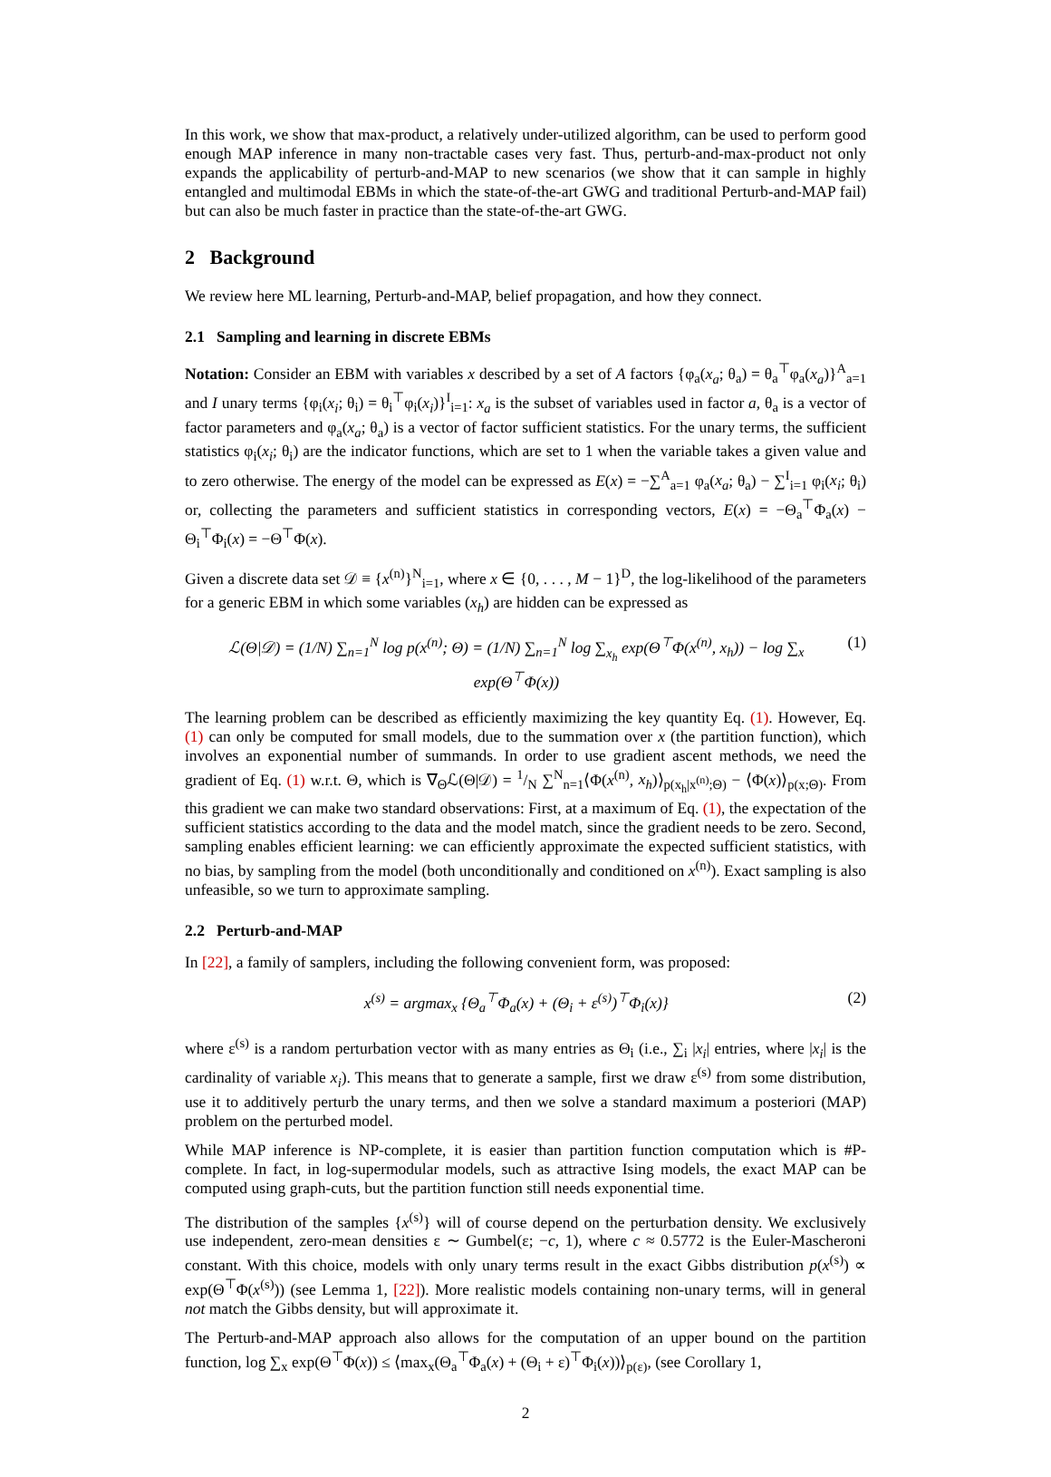In this work, we show that max-product, a relatively under-utilized algorithm, can be used to perform good enough MAP inference in many non-tractable cases very fast. Thus, perturb-and-max-product not only expands the applicability of perturb-and-MAP to new scenarios (we show that it can sample in highly entangled and multimodal EBMs in which the state-of-the-art GWG and traditional Perturb-and-MAP fail) but can also be much faster in practice than the state-of-the-art GWG.
2 Background
We review here ML learning, Perturb-and-MAP, belief propagation, and how they connect.
2.1 Sampling and learning in discrete EBMs
Notation: Consider an EBM with variables x described by a set of A factors {φ<sub>a</sub>(x<sub>a</sub>; θ<sub>a</sub>) = θ<sub>a</sub><sup>⊤</sup>φ<sub>a</sub>(x<sub>a</sub>)}<sup>A</sup><sub>a=1</sub> and I unary terms {φ<sub>i</sub>(x<sub>i</sub>; θ<sub>i</sub>) = θ<sub>i</sub><sup>⊤</sup>φ<sub>i</sub>(x<sub>i</sub>)}<sup>I</sup><sub>i=1</sub>: x<sub>a</sub> is the subset of variables used in factor a, θ<sub>a</sub> is a vector of factor parameters and φ<sub>a</sub>(x<sub>a</sub>; θ<sub>a</sub>) is a vector of factor sufficient statistics. For the unary terms, the sufficient statistics φ<sub>i</sub>(x<sub>i</sub>; θ<sub>i</sub>) are the indicator functions, which are set to 1 when the variable takes a given value and to zero otherwise. The energy of the model can be expressed as E(x) = −∑<sup>A</sup><sub>a=1</sub> φ<sub>a</sub>(x<sub>a</sub>; θ<sub>a</sub>) − ∑<sup>I</sup><sub>i=1</sub> φ<sub>i</sub>(x<sub>i</sub>; θ<sub>i</sub>) or, collecting the parameters and sufficient statistics in corresponding vectors, E(x) = −Θ<sub>a</sub><sup>⊤</sup>Φ<sub>a</sub>(x) − Θ<sub>i</sub><sup>⊤</sup>Φ<sub>i</sub>(x) = −Θ<sup>⊤</sup>Φ(x).
Given a discrete data set 𝒟 ≡ {x<sup>(n)</sup>}<sup>N</sup><sub>i=1</sub>, where x ∈ {0, . . . , M − 1}<sup>D</sup>, the log-likelihood of the parameters for a generic EBM in which some variables (x<sub>h</sub>) are hidden can be expressed as
ℒ(Θ|𝒟) = (1/N) ∑<sub>n=1</sub><sup>N</sup> log p(x<sup>(n)</sup>; Θ) = (1/N) ∑<sub>n=1</sub><sup>N</sup> log ∑<sub>x<sub>h</sub></sub> exp(Θ<sup>⊤</sup>Φ(x<sup>(n)</sup>, x<sub>h</sub>)) − log ∑<sub>x</sub> exp(Θ<sup>⊤</sup>Φ(x)) (1)
The learning problem can be described as efficiently maximizing the key quantity Eq. (1). However, Eq. (1) can only be computed for small models, due to the summation over x (the partition function), which involves an exponential number of summands. In order to use gradient ascent methods, we need the gradient of Eq. (1) w.r.t. Θ, which is ∇<sub>Θ</sub>ℒ(Θ|𝒟) = 1/N ∑<sup>N</sup><sub>n=1</sub>⟨Φ(x<sup>(n)</sup>, x<sub>h</sub>)⟩<sub>p(x<sub>h</sub>|x<sup>(n)</sup>;Θ)</sub> − ⟨Φ(x)⟩<sub>p(x;Θ)</sub>. From this gradient we can make two standard observations: First, at a maximum of Eq. (1), the expectation of the sufficient statistics according to the data and the model match, since the gradient needs to be zero. Second, sampling enables efficient learning: we can efficiently approximate the expected sufficient statistics, with no bias, by sampling from the model (both unconditionally and conditioned on x<sup>(n)</sup>). Exact sampling is also unfeasible, so we turn to approximate sampling.
2.2 Perturb-and-MAP
In [22], a family of samplers, including the following convenient form, was proposed:
x<sup>(s)</sup> = argmax<sub>x</sub> {Θ<sub>a</sub><sup>⊤</sup>Φ<sub>a</sub>(x) + (Θ<sub>i</sub> + ε<sup>(s)</sup>)<sup>⊤</sup>Φ<sub>i</sub>(x)} (2)
where ε<sup>(s)</sup> is a random perturbation vector with as many entries as Θ<sub>i</sub> (i.e., ∑<sub>i</sub> |x<sub>i</sub>| entries, where |x<sub>i</sub>| is the cardinality of variable x<sub>i</sub>). This means that to generate a sample, first we draw ε<sup>(s)</sup> from some distribution, use it to additively perturb the unary terms, and then we solve a standard maximum a posteriori (MAP) problem on the perturbed model.
While MAP inference is NP-complete, it is easier than partition function computation which is #P-complete. In fact, in log-supermodular models, such as attractive Ising models, the exact MAP can be computed using graph-cuts, but the partition function still needs exponential time.
The distribution of the samples {x<sup>(s)</sup>} will of course depend on the perturbation density. We exclusively use independent, zero-mean densities ε ∼ Gumbel(ε; −c, 1), where c ≈ 0.5772 is the Euler-Mascheroni constant. With this choice, models with only unary terms result in the exact Gibbs distribution p(x<sup>(s)</sup>) ∝ exp(Θ<sup>⊤</sup>Φ(x<sup>(s)</sup>)) (see Lemma 1, [22]). More realistic models containing non-unary terms, will in general not match the Gibbs density, but will approximate it.
The Perturb-and-MAP approach also allows for the computation of an upper bound on the partition function, log ∑<sub>x</sub> exp(Θ<sup>⊤</sup>Φ(x)) ≤ ⟨max<sub>x</sub>(Θ<sub>a</sub><sup>⊤</sup>Φ<sub>a</sub>(x) + (Θ<sub>i</sub> + ε)<sup>⊤</sup>Φ<sub>i</sub>(x))⟩<sub>p(ε)</sub>, (see Corollary 1,
2